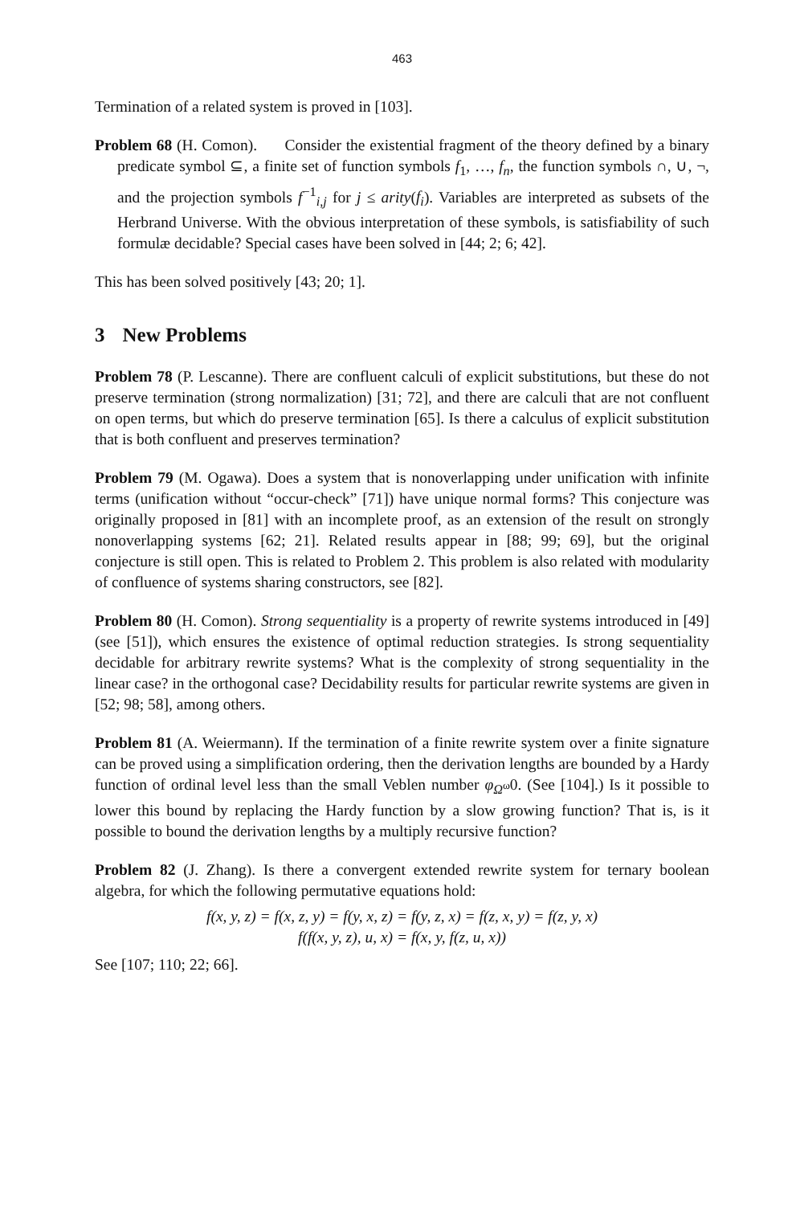463
Termination of a related system is proved in [103].
Problem 68 (H. Comon). Consider the existential fragment of the theory defined by a binary predicate symbol ⊆, a finite set of function symbols f<sub>1</sub>, …, f<sub>n</sub>, the function symbols ∩, ∪, ¬, and the projection symbols f<sup>−1</sup><sub>i,j</sub> for j ≤ arity(f<sub>i</sub>). Variables are interpreted as subsets of the Herbrand Universe. With the obvious interpretation of these symbols, is satisfiability of such formulæ decidable? Special cases have been solved in [44; 2; 6; 42].
This has been solved positively [43; 20; 1].
3 New Problems
Problem 78 (P. Lescanne). There are confluent calculi of explicit substitutions, but these do not preserve termination (strong normalization) [31; 72], and there are calculi that are not confluent on open terms, but which do preserve termination [65]. Is there a calculus of explicit substitution that is both confluent and preserves termination?
Problem 79 (M. Ogawa). Does a system that is nonoverlapping under unification with infinite terms (unification without “occur-check” [71]) have unique normal forms? This conjecture was originally proposed in [81] with an incomplete proof, as an extension of the result on strongly nonoverlapping systems [62; 21]. Related results appear in [88; 99; 69], but the original conjecture is still open. This is related to Problem 2. This problem is also related with modularity of confluence of systems sharing constructors, see [82].
Problem 80 (H. Comon). Strong sequentiality is a property of rewrite systems introduced in [49] (see [51]), which ensures the existence of optimal reduction strategies. Is strong sequentiality decidable for arbitrary rewrite systems? What is the complexity of strong sequentiality in the linear case? in the orthogonal case? Decidability results for particular rewrite systems are given in [52; 98; 58], among others.
Problem 81 (A. Weiermann). If the termination of a finite rewrite system over a finite signature can be proved using a simplification ordering, then the derivation lengths are bounded by a Hardy function of ordinal level less than the small Veblen number φ<sub>Ω<sup>ω</sup></sub>0. (See [104].) Is it possible to lower this bound by replacing the Hardy function by a slow growing function? That is, is it possible to bound the derivation lengths by a multiply recursive function?
Problem 82 (J. Zhang). Is there a convergent extended rewrite system for ternary boolean algebra, for which the following permutative equations hold:
f(x, y, z) = f(x, z, y) = f(y, x, z) = f(y, z, x) = f(z, x, y) = f(z, y, x)
f(f(x, y, z), u, x) = f(x, y, f(z, u, x))
See [107; 110; 22; 66].